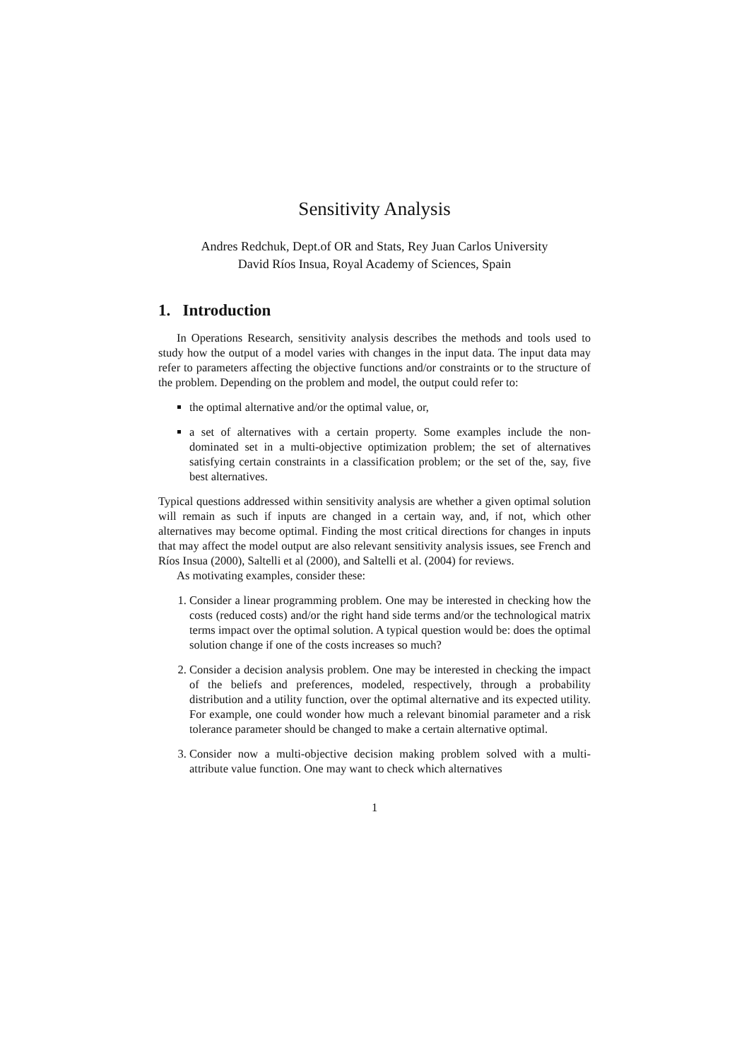Sensitivity Analysis
Andres Redchuk, Dept.of OR and Stats, Rey Juan Carlos University
David Ríos Insua, Royal Academy of Sciences, Spain
1. Introduction
In Operations Research, sensitivity analysis describes the methods and tools used to study how the output of a model varies with changes in the input data. The input data may refer to parameters affecting the objective functions and/or constraints or to the structure of the problem. Depending on the problem and model, the output could refer to:
the optimal alternative and/or the optimal value, or,
a set of alternatives with a certain property. Some examples include the non-dominated set in a multi-objective optimization problem; the set of alternatives satisfying certain constraints in a classification problem; or the set of the, say, five best alternatives.
Typical questions addressed within sensitivity analysis are whether a given optimal solution will remain as such if inputs are changed in a certain way, and, if not, which other alternatives may become optimal. Finding the most critical directions for changes in inputs that may affect the model output are also relevant sensitivity analysis issues, see French and Ríos Insua (2000), Saltelli et al (2000), and Saltelli et al. (2004) for reviews.
As motivating examples, consider these:
1. Consider a linear programming problem. One may be interested in checking how the costs (reduced costs) and/or the right hand side terms and/or the technological matrix terms impact over the optimal solution. A typical question would be: does the optimal solution change if one of the costs increases so much?
2. Consider a decision analysis problem. One may be interested in checking the impact of the beliefs and preferences, modeled, respectively, through a probability distribution and a utility function, over the optimal alternative and its expected utility. For example, one could wonder how much a relevant binomial parameter and a risk tolerance parameter should be changed to make a certain alternative optimal.
3. Consider now a multi-objective decision making problem solved with a multi-attribute value function. One may want to check which alternatives
1